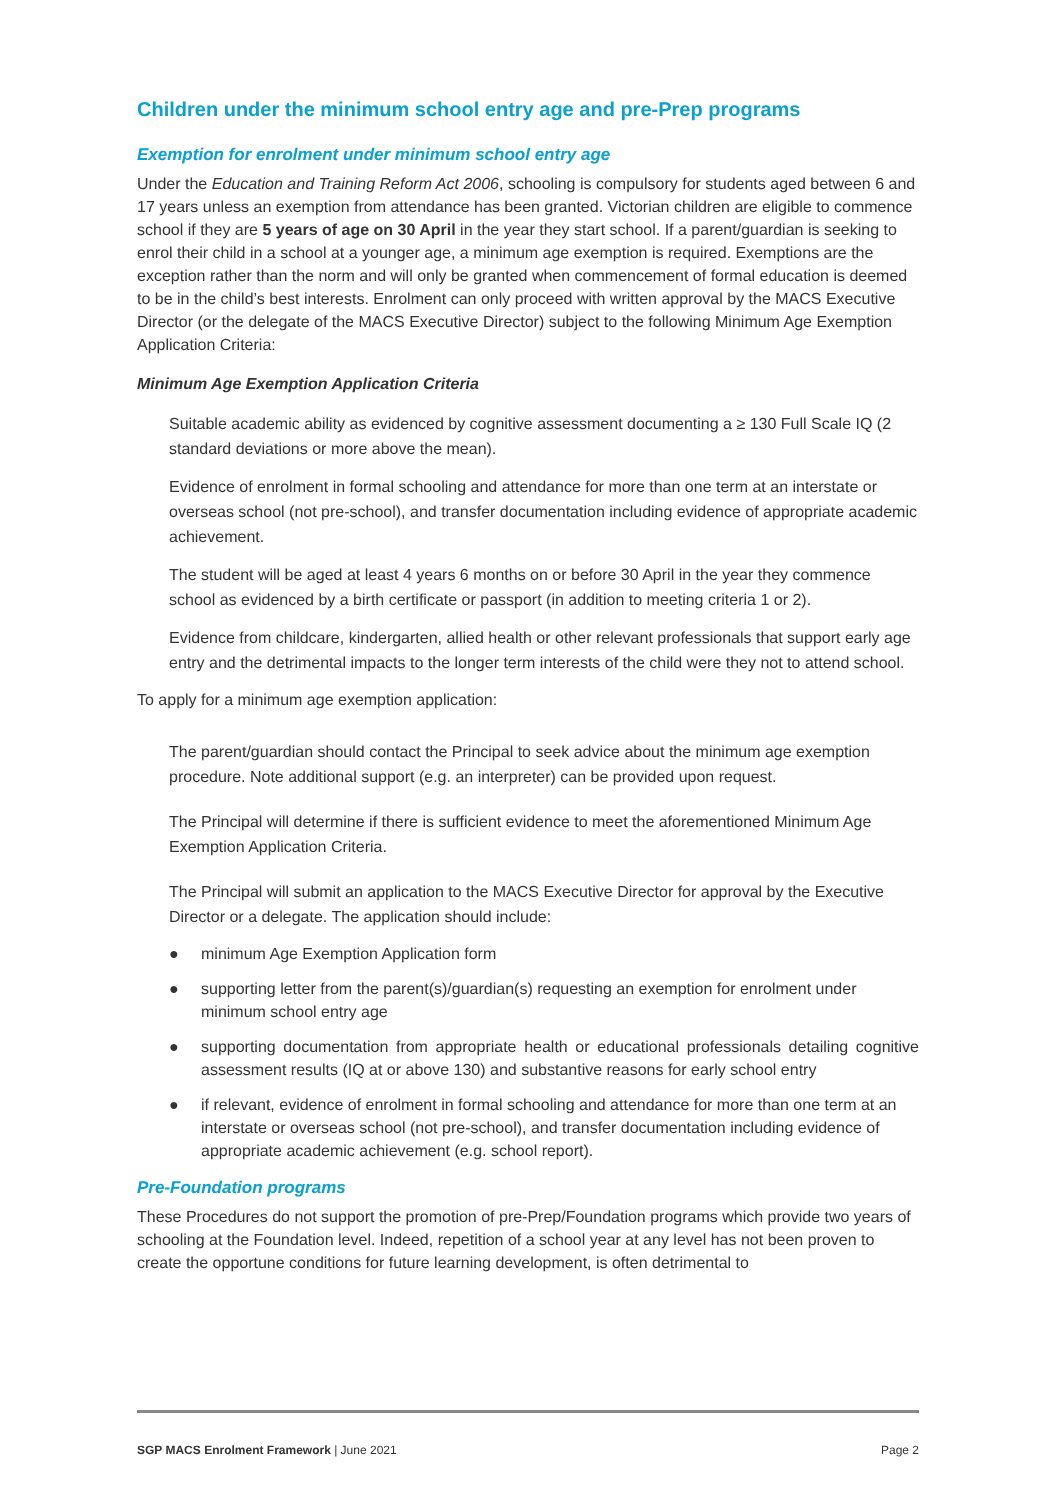Children under the minimum school entry age and pre-Prep programs
Exemption for enrolment under minimum school entry age
Under the Education and Training Reform Act 2006, schooling is compulsory for students aged between 6 and 17 years unless an exemption from attendance has been granted. Victorian children are eligible to commence school if they are 5 years of age on 30 April in the year they start school. If a parent/guardian is seeking to enrol their child in a school at a younger age, a minimum age exemption is required. Exemptions are the exception rather than the norm and will only be granted when commencement of formal education is deemed to be in the child’s best interests. Enrolment can only proceed with written approval by the MACS Executive Director (or the delegate of the MACS Executive Director) subject to the following Minimum Age Exemption Application Criteria:
Minimum Age Exemption Application Criteria
Suitable academic ability as evidenced by cognitive assessment documenting a ≥ 130 Full Scale IQ (2 standard deviations or more above the mean).
Evidence of enrolment in formal schooling and attendance for more than one term at an interstate or overseas school (not pre-school), and transfer documentation including evidence of appropriate academic achievement.
The student will be aged at least 4 years 6 months on or before 30 April in the year they commence school as evidenced by a birth certificate or passport (in addition to meeting criteria 1 or 2).
Evidence from childcare, kindergarten, allied health or other relevant professionals that support early age entry and the detrimental impacts to the longer term interests of the child were they not to attend school.
To apply for a minimum age exemption application:
The parent/guardian should contact the Principal to seek advice about the minimum age exemption procedure. Note additional support (e.g. an interpreter) can be provided upon request.
The Principal will determine if there is sufficient evidence to meet the aforementioned Minimum Age Exemption Application Criteria.
The Principal will submit an application to the MACS Executive Director for approval by the Executive Director or a delegate. The application should include:
● minimum Age Exemption Application form
● supporting letter from the parent(s)/guardian(s) requesting an exemption for enrolment under minimum school entry age
● supporting documentation from appropriate health or educational professionals detailing cognitive assessment results (IQ at or above 130) and substantive reasons for early school entry
● if relevant, evidence of enrolment in formal schooling and attendance for more than one term at an interstate or overseas school (not pre-school), and transfer documentation including evidence of appropriate academic achievement (e.g. school report).
Pre-Foundation programs
These Procedures do not support the promotion of pre-Prep/Foundation programs which provide two years of schooling at the Foundation level. Indeed, repetition of a school year at any level has not been proven to create the opportune conditions for future learning development, is often detrimental to
SGP MACS Enrolment Framework | June 2021 Page 2